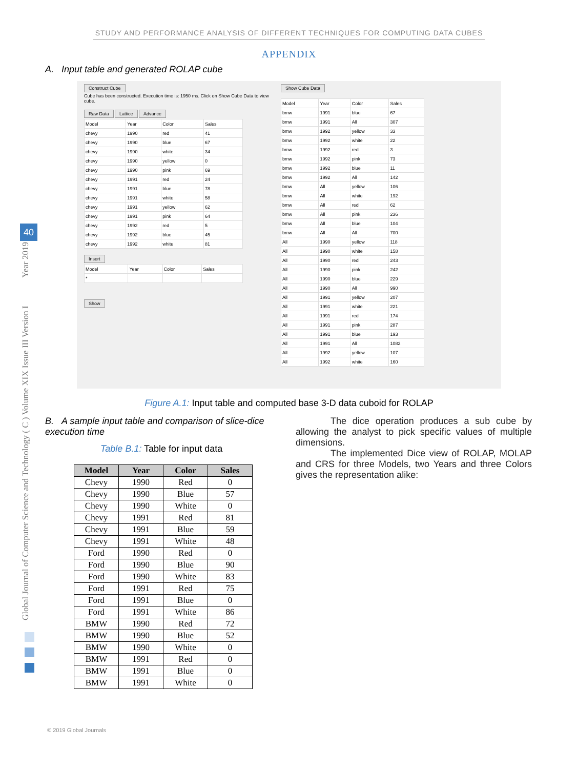STUDY AND PERFORMANCE ANALYSIS OF DIFFERENT TECHNIQUES FOR COMPUTING DATA CUBES
APPENDIX
A. Input table and generated ROLAP cube
Construct Cube
Cube has been constructed. Execution time is: 1950 ms. Click on Show Cube Data to view cube.
Raw Data Lattice Advance
| Model | Year | Color | Sales |
| --- | --- | --- | --- |
| chevy | 1990 | red | 41 |
| chevy | 1990 | blue | 67 |
| chevy | 1990 | white | 34 |
| chevy | 1990 | yellow | 0 |
| chevy | 1990 | pink | 69 |
| chevy | 1991 | red | 24 |
| chevy | 1991 | blue | 78 |
| chevy | 1991 | white | 58 |
| chevy | 1991 | yellow | 62 |
| chevy | 1991 | pink | 64 |
| chevy | 1992 | red | 5 |
| chevy | 1992 | blue | 45 |
| chevy | 1992 | white | 81 |
Insert
| Model | Year | Color | Sales |
| --- | --- | --- | --- |
| * | | | |
Show
Show Cube Data
| Model | Year | Color | Sales |
| --- | --- | --- | --- |
| bmw | 1991 | blue | 67 |
| bmw | 1991 | All | 307 |
| bmw | 1992 | yellow | 33 |
| bmw | 1992 | white | 22 |
| bmw | 1992 | red | 3 |
| bmw | 1992 | pink | 73 |
| bmw | 1992 | blue | 11 |
| bmw | 1992 | All | 142 |
| bmw | All | yellow | 106 |
| bmw | All | white | 192 |
| bmw | All | red | 62 |
| bmw | All | pink | 236 |
| bmw | All | blue | 104 |
| bmw | All | All | 700 |
| All | 1990 | yellow | 118 |
| All | 1990 | white | 158 |
| All | 1990 | red | 243 |
| All | 1990 | pink | 242 |
| All | 1990 | blue | 229 |
| All | 1990 | All | 990 |
| All | 1991 | yellow | 207 |
| All | 1991 | white | 221 |
| All | 1991 | red | 174 |
| All | 1991 | pink | 287 |
| All | 1991 | blue | 193 |
| All | 1991 | All | 1082 |
| All | 1992 | yellow | 107 |
| All | 1992 | white | 160 |
Figure A.1: Input table and computed base 3-D data cuboid for ROLAP
B. A sample input table and comparison of slice-dice execution time
Table B.1: Table for input data
| Model | Year | Color | Sales |
| --- | --- | --- | --- |
| Chevy | 1990 | Red | 0 |
| Chevy | 1990 | Blue | 57 |
| Chevy | 1990 | White | 0 |
| Chevy | 1991 | Red | 81 |
| Chevy | 1991 | Blue | 59 |
| Chevy | 1991 | White | 48 |
| Ford | 1990 | Red | 0 |
| Ford | 1990 | Blue | 90 |
| Ford | 1990 | White | 83 |
| Ford | 1991 | Red | 75 |
| Ford | 1991 | Blue | 0 |
| Ford | 1991 | White | 86 |
| BMW | 1990 | Red | 72 |
| BMW | 1990 | Blue | 52 |
| BMW | 1990 | White | 0 |
| BMW | 1991 | Red | 0 |
| BMW | 1991 | Blue | 0 |
| BMW | 1991 | White | 0 |
The dice operation produces a sub cube by allowing the analyst to pick specific values of multiple dimensions.
The implemented Dice view of ROLAP, MOLAP and CRS for three Models, two Years and three Colors gives the representation alike:
Global Journal of Computer Science and Technology ( C ) Volume XIX Issue III Version I Year 2019
40
© 2019 Global Journals